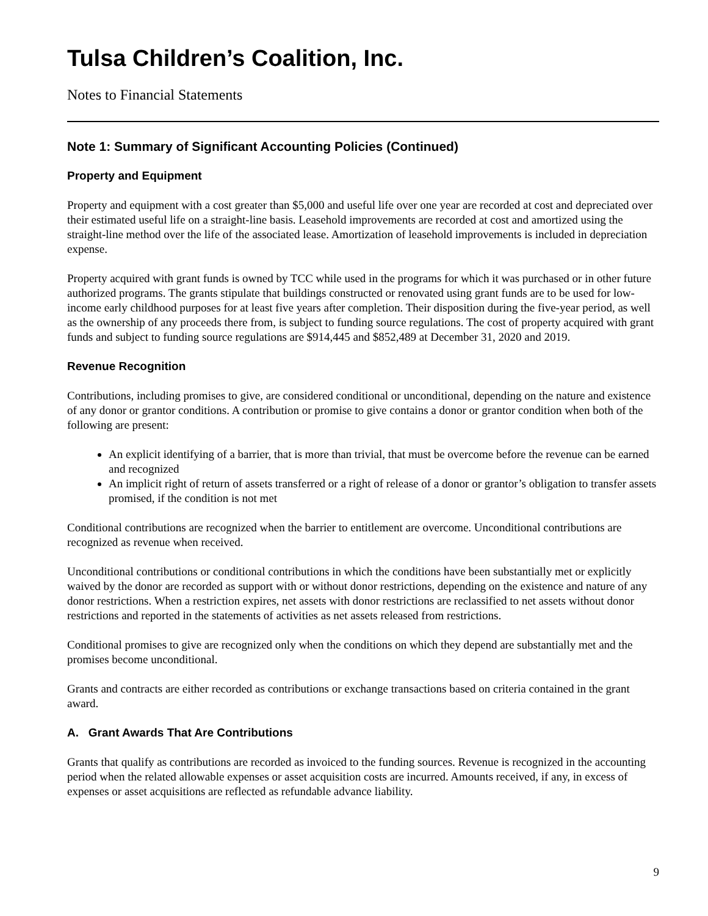Tulsa Children’s Coalition, Inc.
Notes to Financial Statements
Note 1: Summary of Significant Accounting Policies (Continued)
Property and Equipment
Property and equipment with a cost greater than $5,000 and useful life over one year are recorded at cost and depreciated over their estimated useful life on a straight-line basis. Leasehold improvements are recorded at cost and amortized using the straight-line method over the life of the associated lease. Amortization of leasehold improvements is included in depreciation expense.
Property acquired with grant funds is owned by TCC while used in the programs for which it was purchased or in other future authorized programs. The grants stipulate that buildings constructed or renovated using grant funds are to be used for low-income early childhood purposes for at least five years after completion. Their disposition during the five-year period, as well as the ownership of any proceeds there from, is subject to funding source regulations. The cost of property acquired with grant funds and subject to funding source regulations are $914,445 and $852,489 at December 31, 2020 and 2019.
Revenue Recognition
Contributions, including promises to give, are considered conditional or unconditional, depending on the nature and existence of any donor or grantor conditions. A contribution or promise to give contains a donor or grantor condition when both of the following are present:
An explicit identifying of a barrier, that is more than trivial, that must be overcome before the revenue can be earned and recognized
An implicit right of return of assets transferred or a right of release of a donor or grantor’s obligation to transfer assets promised, if the condition is not met
Conditional contributions are recognized when the barrier to entitlement are overcome. Unconditional contributions are recognized as revenue when received.
Unconditional contributions or conditional contributions in which the conditions have been substantially met or explicitly waived by the donor are recorded as support with or without donor restrictions, depending on the existence and nature of any donor restrictions. When a restriction expires, net assets with donor restrictions are reclassified to net assets without donor restrictions and reported in the statements of activities as net assets released from restrictions.
Conditional promises to give are recognized only when the conditions on which they depend are substantially met and the promises become unconditional.
Grants and contracts are either recorded as contributions or exchange transactions based on criteria contained in the grant award.
A. Grant Awards That Are Contributions
Grants that qualify as contributions are recorded as invoiced to the funding sources. Revenue is recognized in the accounting period when the related allowable expenses or asset acquisition costs are incurred. Amounts received, if any, in excess of expenses or asset acquisitions are reflected as refundable advance liability.
9